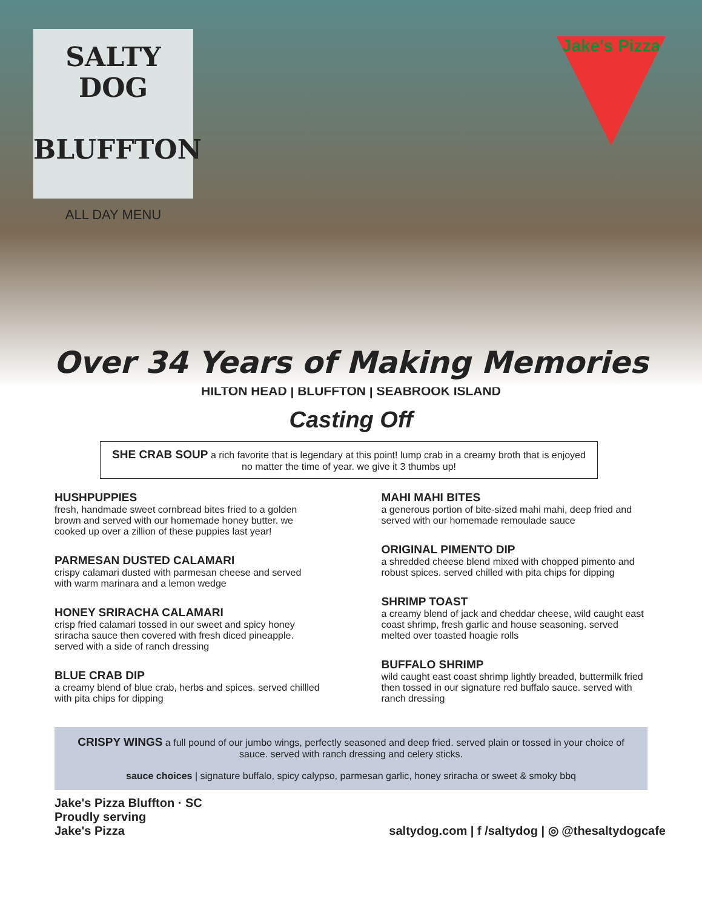SALTY DOG
BLUFFTON
ALL DAY MENU
Jake's Pizza
Over 34 Years of Making Memories
HILTON HEAD | BLUFFTON | SEABROOK ISLAND
Casting Off
SHE CRAB SOUP a rich favorite that is legendary at this point! lump crab in a creamy broth that is enjoyed no matter the time of year. we give it 3 thumbs up!
HUSHPUPPIES
fresh, handmade sweet cornbread bites fried to a golden brown and served with our homemade honey butter. we cooked up over a zillion of these puppies last year!
PARMESAN DUSTED CALAMARI
crispy calamari dusted with parmesan cheese and served with warm marinara and a lemon wedge
HONEY SRIRACHA CALAMARI
crisp fried calamari tossed in our sweet and spicy honey sriracha sauce then covered with fresh diced pineapple. served with a side of ranch dressing
BLUE CRAB DIP
a creamy blend of blue crab, herbs and spices. served chillled with pita chips for dipping
MAHI MAHI BITES
a generous portion of bite-sized mahi mahi, deep fried and served with our homemade remoulade sauce
ORIGINAL PIMENTO DIP
a shredded cheese blend mixed with chopped pimento and robust spices. served chilled with pita chips for dipping
SHRIMP TOAST
a creamy blend of jack and cheddar cheese, wild caught east coast shrimp, fresh garlic and house seasoning. served melted over toasted hoagie rolls
BUFFALO SHRIMP
wild caught east coast shrimp lightly breaded, buttermilk fried then tossed in our signature red buffalo sauce. served with ranch dressing
CRISPY WINGS a full pound of our jumbo wings, perfectly seasoned and deep fried. served plain or tossed in your choice of sauce. served with ranch dressing and celery sticks.
sauce choices | signature buffalo, spicy calypso, parmesan garlic, honey sriracha or sweet & smoky bbq
Jake's Pizza Bluffton · SC
Proudly serving
Jake's Pizza
saltydog.com | f /saltydog | ◎ @thesaltydogcafe